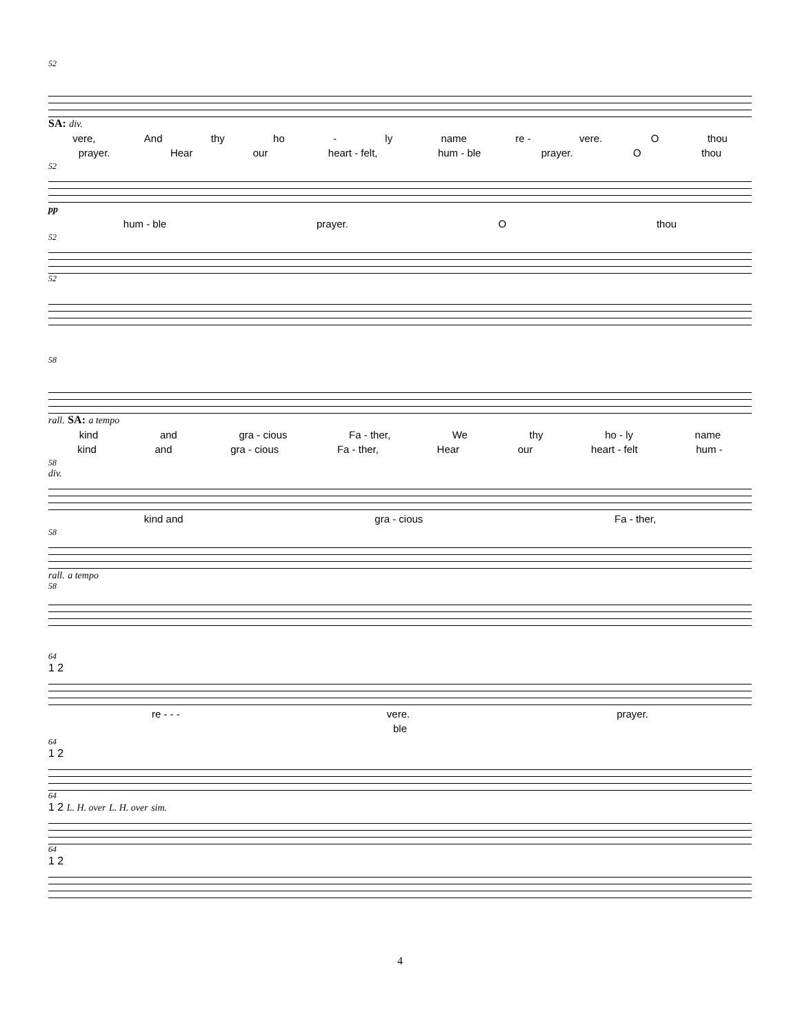52
SA: div.
vere, And thy ho - ly name re - vere. O thou
prayer. Hear our heart - felt, hum - ble prayer. O thou
52
pp
hum - ble prayer. O thou
52
52
58
rall. SA: a tempo
kind and gra - cious Fa - ther, We thy ho - ly name
kind and gra - cious Fa - ther, Hear our heart - felt hum -
58
div.
kind and gra - cious Fa - ther,
58
rall. a tempo
58
64
1 2
re - - - vere. prayer.
ble
64
1 2
64
1 2 L. H. over L. H. over sim.
64
1 2
4